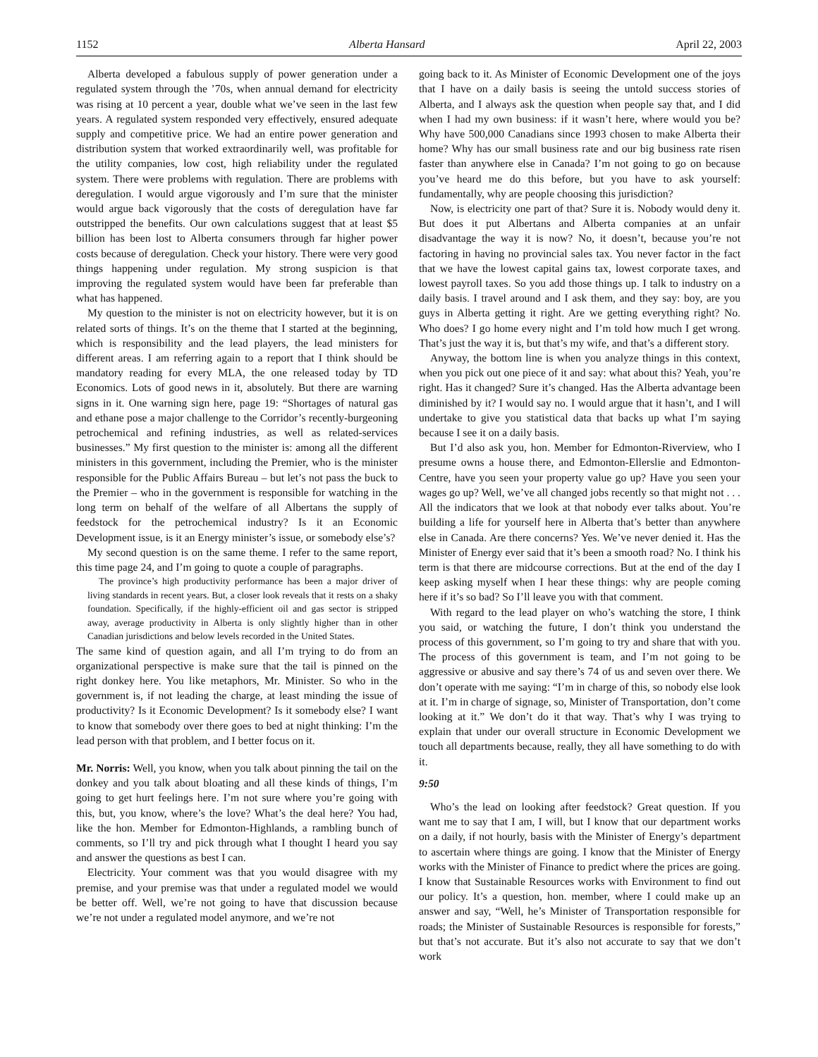1152 Alberta Hansard April 22, 2003
Alberta developed a fabulous supply of power generation under a regulated system through the ’70s, when annual demand for electricity was rising at 10 percent a year, double what we’ve seen in the last few years. A regulated system responded very effectively, ensured adequate supply and competitive price. We had an entire power generation and distribution system that worked extraordinarily well, was profitable for the utility companies, low cost, high reliability under the regulated system. There were problems with regulation. There are problems with deregulation. I would argue vigorously and I’m sure that the minister would argue back vigorously that the costs of deregulation have far outstripped the benefits. Our own calculations suggest that at least $5 billion has been lost to Alberta consumers through far higher power costs because of deregulation. Check your history. There were very good things happening under regulation. My strong suspicion is that improving the regulated system would have been far preferable than what has happened.
My question to the minister is not on electricity however, but it is on related sorts of things. It’s on the theme that I started at the beginning, which is responsibility and the lead players, the lead ministers for different areas. I am referring again to a report that I think should be mandatory reading for every MLA, the one released today by TD Economics. Lots of good news in it, absolutely. But there are warning signs in it. One warning sign here, page 19: “Shortages of natural gas and ethane pose a major challenge to the Corridor’s recently-burgeoning petrochemical and refining industries, as well as related-services businesses.” My first question to the minister is: among all the different ministers in this government, including the Premier, who is the minister responsible for the Public Affairs Bureau – but let’s not pass the buck to the Premier – who in the government is responsible for watching in the long term on behalf of the welfare of all Albertans the supply of feedstock for the petrochemical industry? Is it an Economic Development issue, is it an Energy minister’s issue, or somebody else’s?
My second question is on the same theme. I refer to the same report, this time page 24, and I’m going to quote a couple of paragraphs.
The province’s high productivity performance has been a major driver of living standards in recent years. But, a closer look reveals that it rests on a shaky foundation. Specifically, if the highly-efficient oil and gas sector is stripped away, average productivity in Alberta is only slightly higher than in other Canadian jurisdictions and below levels recorded in the United States.
The same kind of question again, and all I’m trying to do from an organizational perspective is make sure that the tail is pinned on the right donkey here. You like metaphors, Mr. Minister. So who in the government is, if not leading the charge, at least minding the issue of productivity? Is it Economic Development? Is it somebody else? I want to know that somebody over there goes to bed at night thinking: I’m the lead person with that problem, and I better focus on it.
Mr. Norris: Well, you know, when you talk about pinning the tail on the donkey and you talk about bloating and all these kinds of things, I’m going to get hurt feelings here. I’m not sure where you’re going with this, but, you know, where’s the love? What’s the deal here? You had, like the hon. Member for Edmonton-Highlands, a rambling bunch of comments, so I’ll try and pick through what I thought I heard you say and answer the questions as best I can.
Electricity. Your comment was that you would disagree with my premise, and your premise was that under a regulated model we would be better off. Well, we’re not going to have that discussion because we’re not under a regulated model anymore, and we’re not
going back to it. As Minister of Economic Development one of the joys that I have on a daily basis is seeing the untold success stories of Alberta, and I always ask the question when people say that, and I did when I had my own business: if it wasn’t here, where would you be? Why have 500,000 Canadians since 1993 chosen to make Alberta their home? Why has our small business rate and our big business rate risen faster than anywhere else in Canada? I’m not going to go on because you’ve heard me do this before, but you have to ask yourself: fundamentally, why are people choosing this jurisdiction?
Now, is electricity one part of that? Sure it is. Nobody would deny it. But does it put Albertans and Alberta companies at an unfair disadvantage the way it is now? No, it doesn’t, because you’re not factoring in having no provincial sales tax. You never factor in the fact that we have the lowest capital gains tax, lowest corporate taxes, and lowest payroll taxes. So you add those things up. I talk to industry on a daily basis. I travel around and I ask them, and they say: boy, are you guys in Alberta getting it right. Are we getting everything right? No. Who does? I go home every night and I’m told how much I get wrong. That’s just the way it is, but that’s my wife, and that’s a different story.
Anyway, the bottom line is when you analyze things in this context, when you pick out one piece of it and say: what about this? Yeah, you’re right. Has it changed? Sure it’s changed. Has the Alberta advantage been diminished by it? I would say no. I would argue that it hasn’t, and I will undertake to give you statistical data that backs up what I’m saying because I see it on a daily basis.
But I’d also ask you, hon. Member for Edmonton-Riverview, who I presume owns a house there, and Edmonton-Ellerslie and Edmonton-Centre, have you seen your property value go up? Have you seen your wages go up? Well, we’ve all changed jobs recently so that might not . . . All the indicators that we look at that nobody ever talks about. You’re building a life for yourself here in Alberta that’s better than anywhere else in Canada. Are there concerns? Yes. We’ve never denied it. Has the Minister of Energy ever said that it’s been a smooth road? No. I think his term is that there are midcourse corrections. But at the end of the day I keep asking myself when I hear these things: why are people coming here if it’s so bad? So I’ll leave you with that comment.
With regard to the lead player on who’s watching the store, I think you said, or watching the future, I don’t think you understand the process of this government, so I’m going to try and share that with you. The process of this government is team, and I’m not going to be aggressive or abusive and say there’s 74 of us and seven over there. We don’t operate with me saying: “I’m in charge of this, so nobody else look at it. I’m in charge of signage, so, Minister of Transportation, don’t come looking at it.” We don’t do it that way. That’s why I was trying to explain that under our overall structure in Economic Development we touch all departments because, really, they all have something to do with it.
9:50
Who’s the lead on looking after feedstock? Great question. If you want me to say that I am, I will, but I know that our department works on a daily, if not hourly, basis with the Minister of Energy’s department to ascertain where things are going. I know that the Minister of Energy works with the Minister of Finance to predict where the prices are going. I know that Sustainable Resources works with Environment to find out our policy. It’s a question, hon. member, where I could make up an answer and say, “Well, he’s Minister of Transportation responsible for roads; the Minister of Sustainable Resources is responsible for forests,” but that’s not accurate. But it’s also not accurate to say that we don’t work